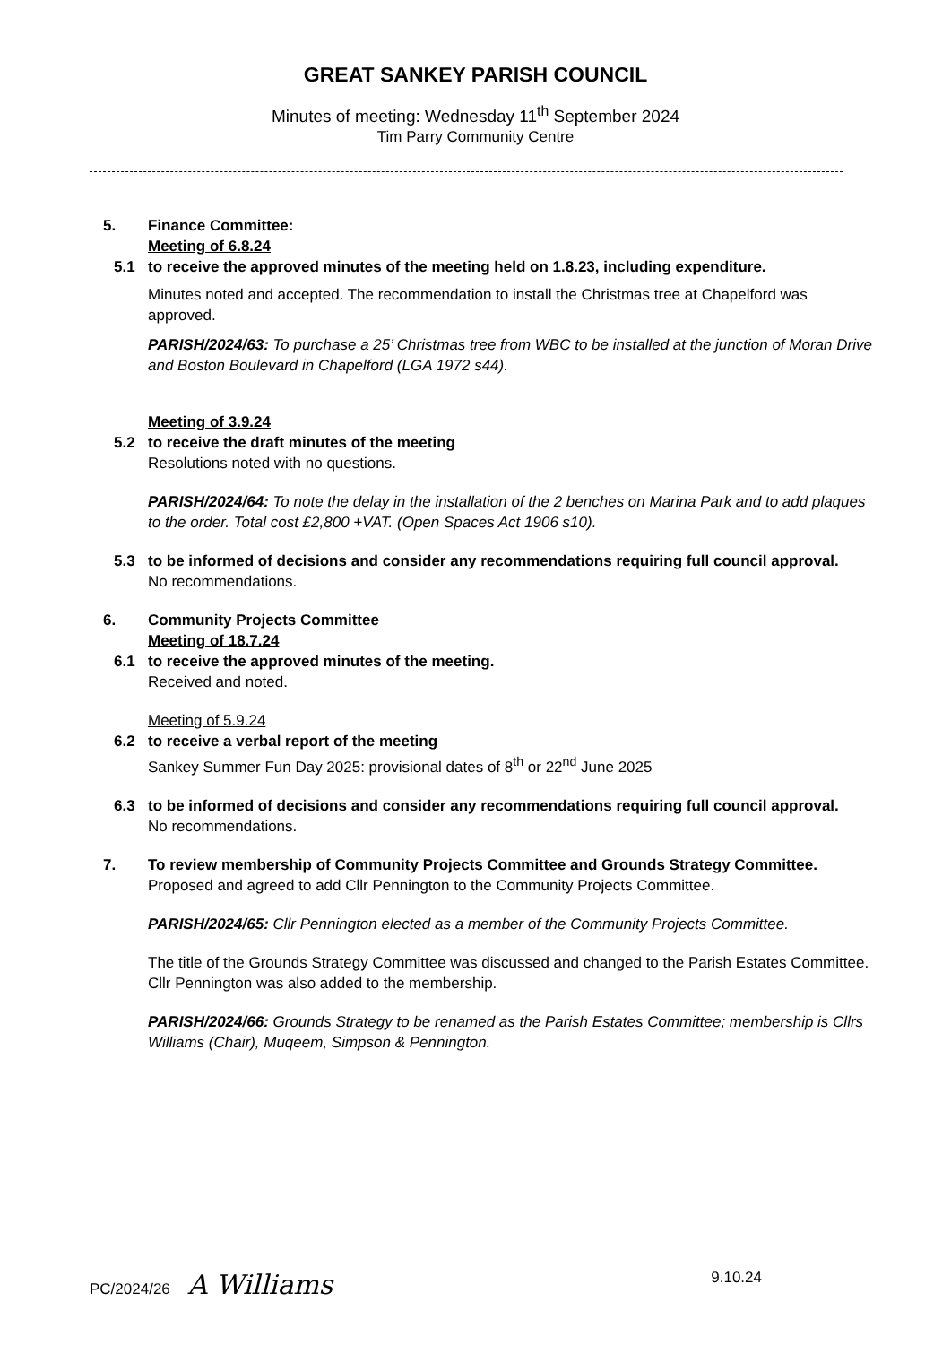GREAT SANKEY PARISH COUNCIL
Minutes of meeting: Wednesday 11<sup>th</sup> September 2024
Tim Parry Community Centre
5. Finance Committee:
Meeting of 6.8.24
5.1 to receive the approved minutes of the meeting held on 1.8.23, including expenditure.
Minutes noted and accepted. The recommendation to install the Christmas tree at Chapelford was approved.
PARISH/2024/63: To purchase a 25’ Christmas tree from WBC to be installed at the junction of Moran Drive and Boston Boulevard in Chapelford (LGA 1972 s44).
Meeting of 3.9.24
5.2 to receive the draft minutes of the meeting
Resolutions noted with no questions.
PARISH/2024/64: To note the delay in the installation of the 2 benches on Marina Park and to add plaques to the order. Total cost £2,800 +VAT. (Open Spaces Act 1906 s10).
5.3 to be informed of decisions and consider any recommendations requiring full council approval.
No recommendations.
6. Community Projects Committee
Meeting of 18.7.24
6.1 to receive the approved minutes of the meeting.
Received and noted.
Meeting of 5.9.24
6.2 to receive a verbal report of the meeting
Sankey Summer Fun Day 2025: provisional dates of 8<sup>th</sup> or 22<sup>nd</sup> June 2025
6.3 to be informed of decisions and consider any recommendations requiring full council approval.
No recommendations.
7. To review membership of Community Projects Committee and Grounds Strategy Committee.
Proposed and agreed to add Cllr Pennington to the Community Projects Committee.
PARISH/2024/65: Cllr Pennington elected as a member of the Community Projects Committee.
The title of the Grounds Strategy Committee was discussed and changed to the Parish Estates Committee. Cllr Pennington was also added to the membership.
PARISH/2024/66: Grounds Strategy to be renamed as the Parish Estates Committee; membership is Cllrs Williams (Chair), Muqeem, Simpson & Pennington.
PC/2024/26 A Williams 9.10.24